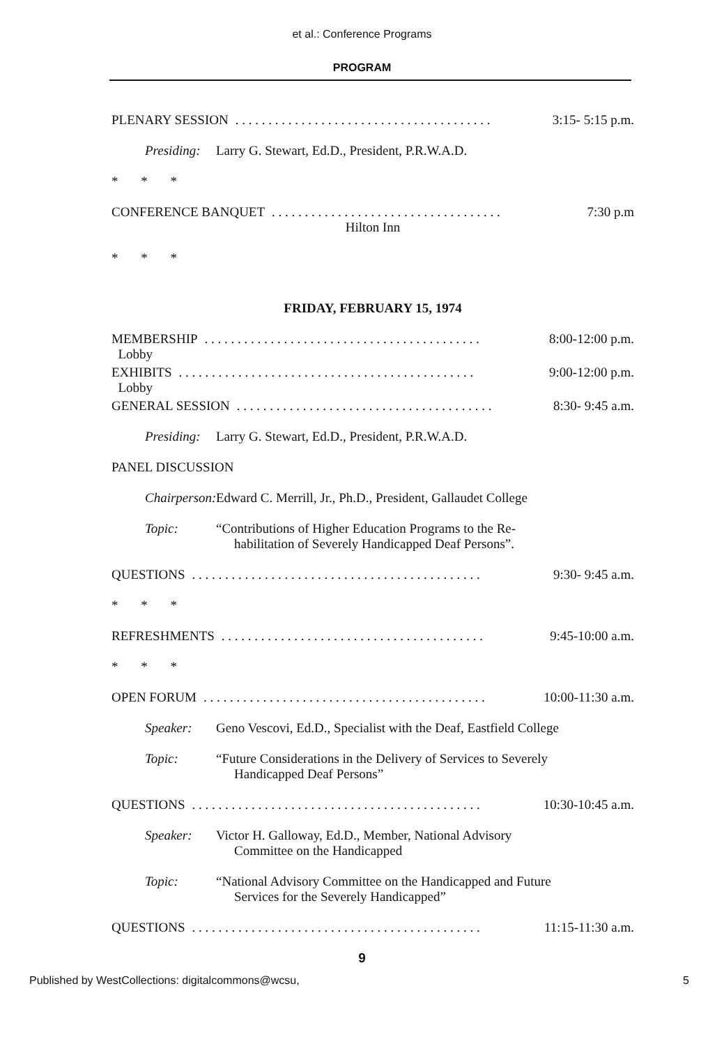et al.: Conference Programs
PROGRAM
PLENARY SESSION. . . . . . . . . . . . . . . . . . . . . . . . . . . . . . . . . . . . . . . 3:15- 5:15 p.m.
Presiding: Larry G. Stewart, Ed.D., President, P.R.W.A.D.
* * *
CONFERENCE BANQUET. . . . . . . . . . . . . . . . . . . . . . . . . . . . . . . . . . . 7:30 p.m
Hilton Inn
* * *
FRIDAY, FEBRUARY 15, 1974
MEMBERSHIP
Lobby. . . . . . . . . . . . . . . . . . . . . . . . . . . . . . . . . . . . . . . . . . 8:00-12:00 p.m.
EXHIBITS
Lobby. . . . . . . . . . . . . . . . . . . . . . . . . . . . . . . . . . . . . . . . . . . . . 9:00-12:00 p.m.
GENERAL SESSION. . . . . . . . . . . . . . . . . . . . . . . . . . . . . . . . . . . . . . . 8:30- 9:45 a.m.
Presiding: Larry G. Stewart, Ed.D., President, P.R.W.A.D.
PANEL DISCUSSION
Chairperson: Edward C. Merrill, Jr., Ph.D., President, Gallaudet College
Topic: “Contributions of Higher Education Programs to the Re-
habilitation of Severely Handicapped Deaf Persons”.
QUESTIONS. . . . . . . . . . . . . . . . . . . . . . . . . . . . . . . . . . . . . . . . . . . . 9:30- 9:45 a.m.
* * *
REFRESHMENTS. . . . . . . . . . . . . . . . . . . . . . . . . . . . . . . . . . . . . . . . 9:45-10:00 a.m.
* * *
OPEN FORUM. . . . . . . . . . . . . . . . . . . . . . . . . . . . . . . . . . . . . . . . . . . 10:00-11:30 a.m.
Speaker: Geno Vescovi, Ed.D., Specialist with the Deaf, Eastfield College
Topic: “Future Considerations in the Delivery of Services to Severely
Handicapped Deaf Persons”
QUESTIONS. . . . . . . . . . . . . . . . . . . . . . . . . . . . . . . . . . . . . . . . . . . . 10:30-10:45 a.m.
Speaker: Victor H. Galloway, Ed.D., Member, National Advisory
Committee on the Handicapped
Topic: “National Advisory Committee on the Handicapped and Future
Services for the Severely Handicapped”
QUESTIONS. . . . . . . . . . . . . . . . . . . . . . . . . . . . . . . . . . . . . . . . . . . . 11:15-11:30 a.m.
9
Published by WestCollections: digitalcommons@wcsu, 5